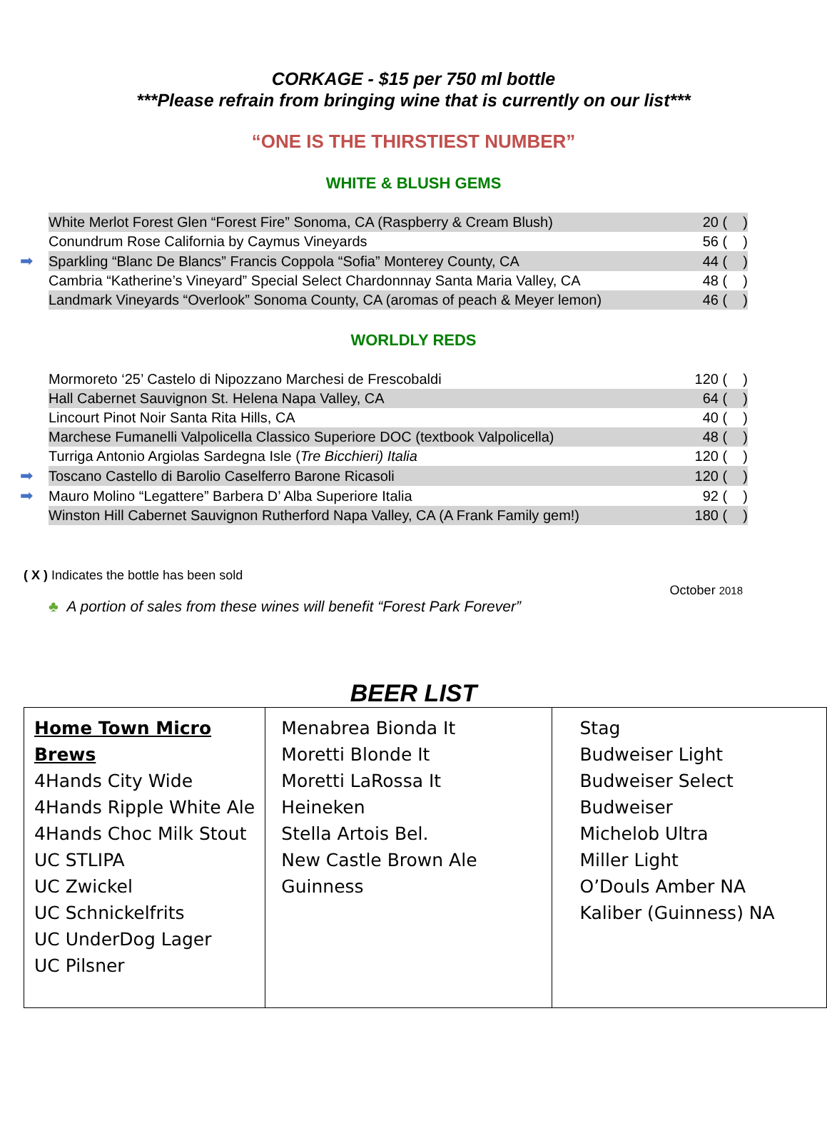CORKAGE - $15 per 750 ml bottle
***Please refrain from bringing wine that is currently on our list***
“ONE IS THE THIRSTIEST NUMBER”
WHITE & BLUSH GEMS
| | White Merlot Forest Glen “Forest Fire” Sonoma, CA (Raspberry & Cream Blush) | 20 ( ) |
| | Conundrum Rose California by Caymus Vineyards | 56 ( ) |
| ➡ | Sparkling “Blanc De Blancs” Francis Coppola “Sofia” Monterey County, CA | 44 ( ) |
| | Cambria “Katherine’s Vineyard” Special Select Chardonnnay Santa Maria Valley, CA | 48 ( ) |
| | Landmark Vineyards “Overlook” Sonoma County, CA (aromas of peach & Meyer lemon) | 46 ( ) |
WORLDLY REDS
| | Mormoreto ‘25’ Castelo di Nipozzano Marchesi de Frescobaldi | 120 ( ) |
| | Hall Cabernet Sauvignon St. Helena Napa Valley, CA | 64 ( ) |
| | Lincourt Pinot Noir Santa Rita Hills, CA | 40 ( ) |
| | Marchese Fumanelli Valpolicella Classico Superiore DOC (textbook Valpolicella) | 48 ( ) |
| | Turriga Antonio Argiolas Sardegna Isle ( Tre Bicchieri) Italia | 120 ( ) |
| ➡ | Toscano Castello di Barolio Caselferro Barone Ricasoli | 120 ( ) |
| ➡ | Mauro Molino “Legattere” Barbera D’ Alba Superiore Italia | 92 ( ) |
| | Winston Hill Cabernet Sauvignon Rutherford Napa Valley, CA (A Frank Family gem!) | 180 ( ) |
( X ) Indicates the bottle has been sold
October 2018
♣ A portion of sales from these wines will benefit “Forest Park Forever”
BEER LIST
| Home Town Micro Brews 4Hands City Wide 4Hands Ripple White Ale 4Hands Choc Milk Stout UC STLIPA UC Zwickel UC Schnickelfrits UC UnderDog Lager UC Pilsner | Menabrea Bionda It Moretti Blonde It Moretti LaRossa It Heineken Stella Artois Bel. New Castle Brown Ale Guinness | Stag Budweiser Light Budweiser Select Budweiser Michelob Ultra Miller Light O’Douls Amber NA Kaliber (Guinness) NA |